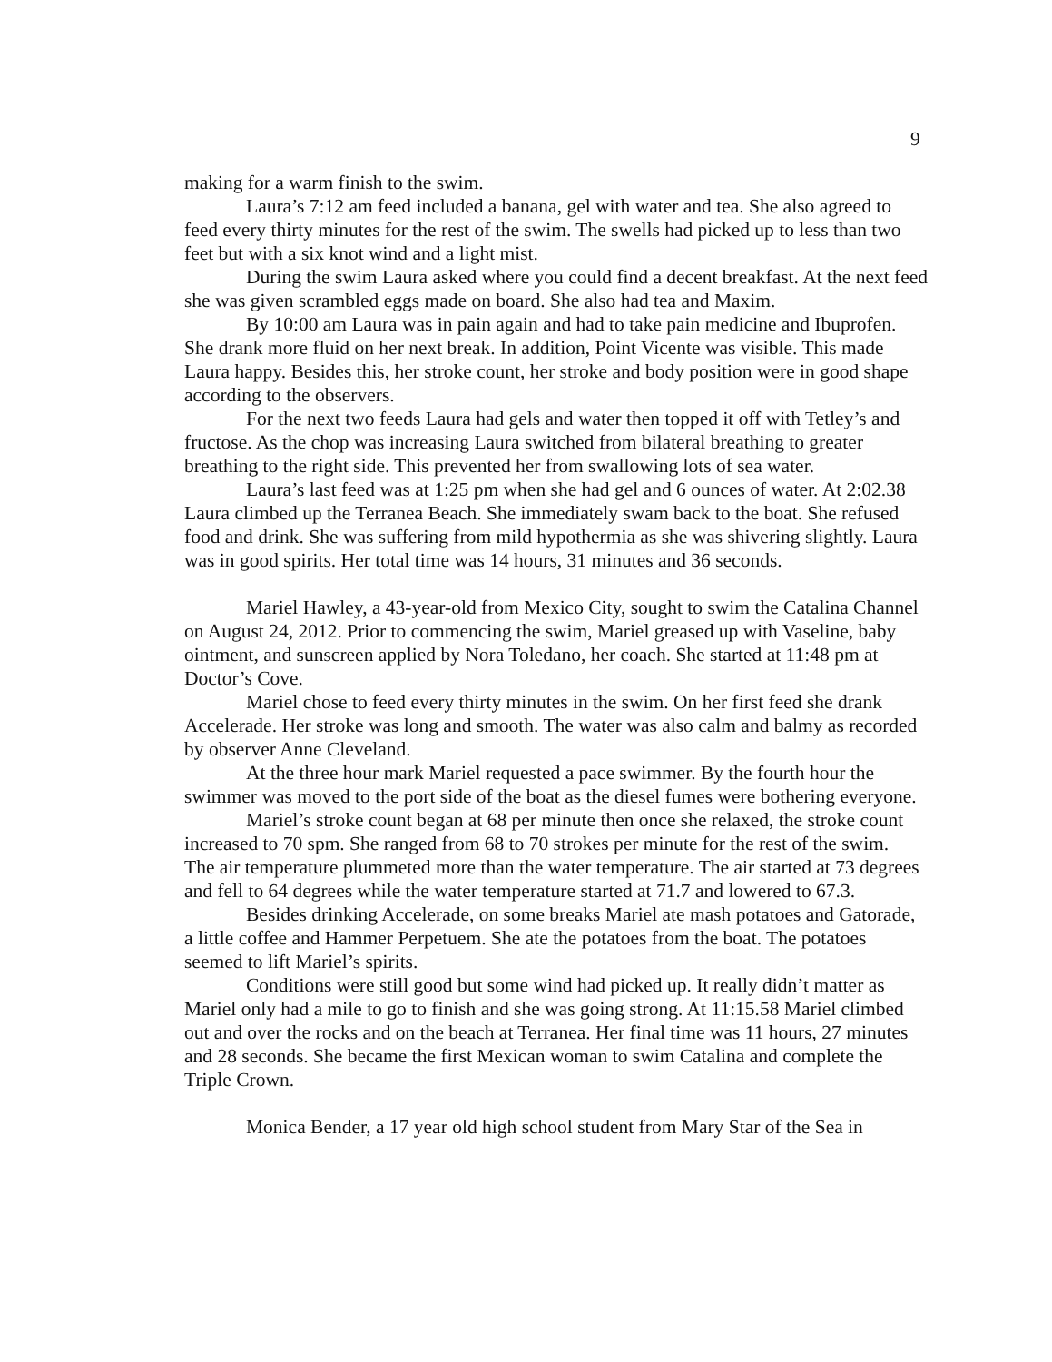9
making for a warm finish to the swim.
Laura’s 7:12 am feed included a banana, gel with water and tea. She also agreed to feed every thirty minutes for the rest of the swim. The swells had picked up to less than two feet but with a six knot wind and a light mist.
During the swim Laura asked where you could find a decent breakfast. At the next feed she was given scrambled eggs made on board. She also had tea and Maxim.
By 10:00 am Laura was in pain again and had to take pain medicine and Ibuprofen. She drank more fluid on her next break. In addition, Point Vicente was visible. This made Laura happy. Besides this, her stroke count, her stroke and body position were in good shape according to the observers.
For the next two feeds Laura had gels and water then topped it off with Tetley’s and fructose. As the chop was increasing Laura switched from bilateral breathing to greater breathing to the right side. This prevented her from swallowing lots of sea water.
Laura’s last feed was at 1:25 pm when she had gel and 6 ounces of water. At 2:02.38 Laura climbed up the Terranea Beach. She immediately swam back to the boat. She refused food and drink. She was suffering from mild hypothermia as she was shivering slightly. Laura was in good spirits. Her total time was 14 hours, 31 minutes and 36 seconds.
Mariel Hawley, a 43-year-old from Mexico City, sought to swim the Catalina Channel on August 24, 2012. Prior to commencing the swim, Mariel greased up with Vaseline, baby ointment, and sunscreen applied by Nora Toledano, her coach. She started at 11:48 pm at Doctor’s Cove.
Mariel chose to feed every thirty minutes in the swim. On her first feed she drank Accelerade. Her stroke was long and smooth. The water was also calm and balmy as recorded by observer Anne Cleveland.
At the three hour mark Mariel requested a pace swimmer. By the fourth hour the swimmer was moved to the port side of the boat as the diesel fumes were bothering everyone.
Mariel’s stroke count began at 68 per minute then once she relaxed, the stroke count increased to 70 spm. She ranged from 68 to 70 strokes per minute for the rest of the swim.
The air temperature plummeted more than the water temperature. The air started at 73 degrees and fell to 64 degrees while the water temperature started at 71.7 and lowered to 67.3.
Besides drinking Accelerade, on some breaks Mariel ate mash potatoes and Gatorade, a little coffee and Hammer Perpetuem. She ate the potatoes from the boat. The potatoes seemed to lift Mariel’s spirits.
Conditions were still good but some wind had picked up. It really didn’t matter as Mariel only had a mile to go to finish and she was going strong. At 11:15.58 Mariel climbed out and over the rocks and on the beach at Terranea. Her final time was 11 hours, 27 minutes and 28 seconds. She became the first Mexican woman to swim Catalina and complete the Triple Crown.
Monica Bender, a 17 year old high school student from Mary Star of the Sea in